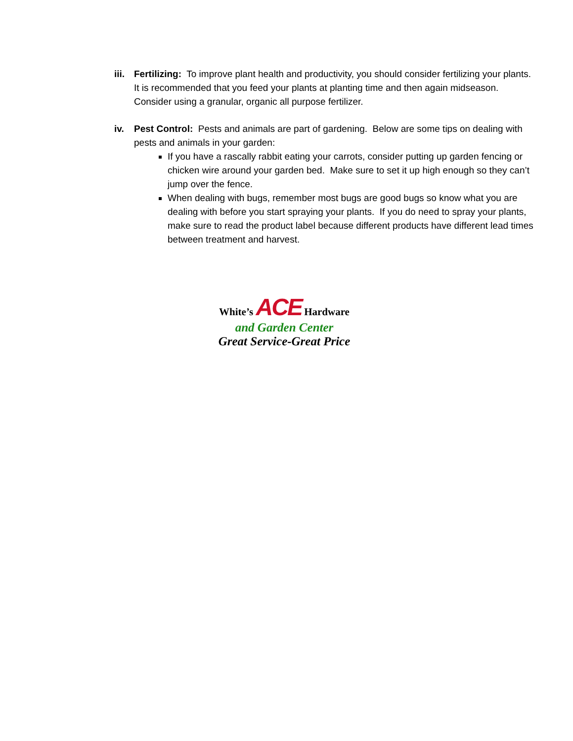iii.
Fertilizing: To improve plant health and productivity, you should consider fertilizing your plants. It is recommended that you feed your plants at planting time and then again midseason. Consider using a granular, organic all purpose fertilizer.
iv. Pest Control: Pests and animals are part of gardening. Below are some tips on dealing with pests and animals in your garden:
If you have a rascally rabbit eating your carrots, consider putting up garden fencing or chicken wire around your garden bed. Make sure to set it up high enough so they can’t jump over the fence.
When dealing with bugs, remember most bugs are good bugs so know what you are dealing with before you start spraying your plants. If you do need to spray your plants, make sure to read the product label because different products have different lead times between treatment and harvest.
White’s ACE Hardware
and Garden Center
Great Service-Great Price